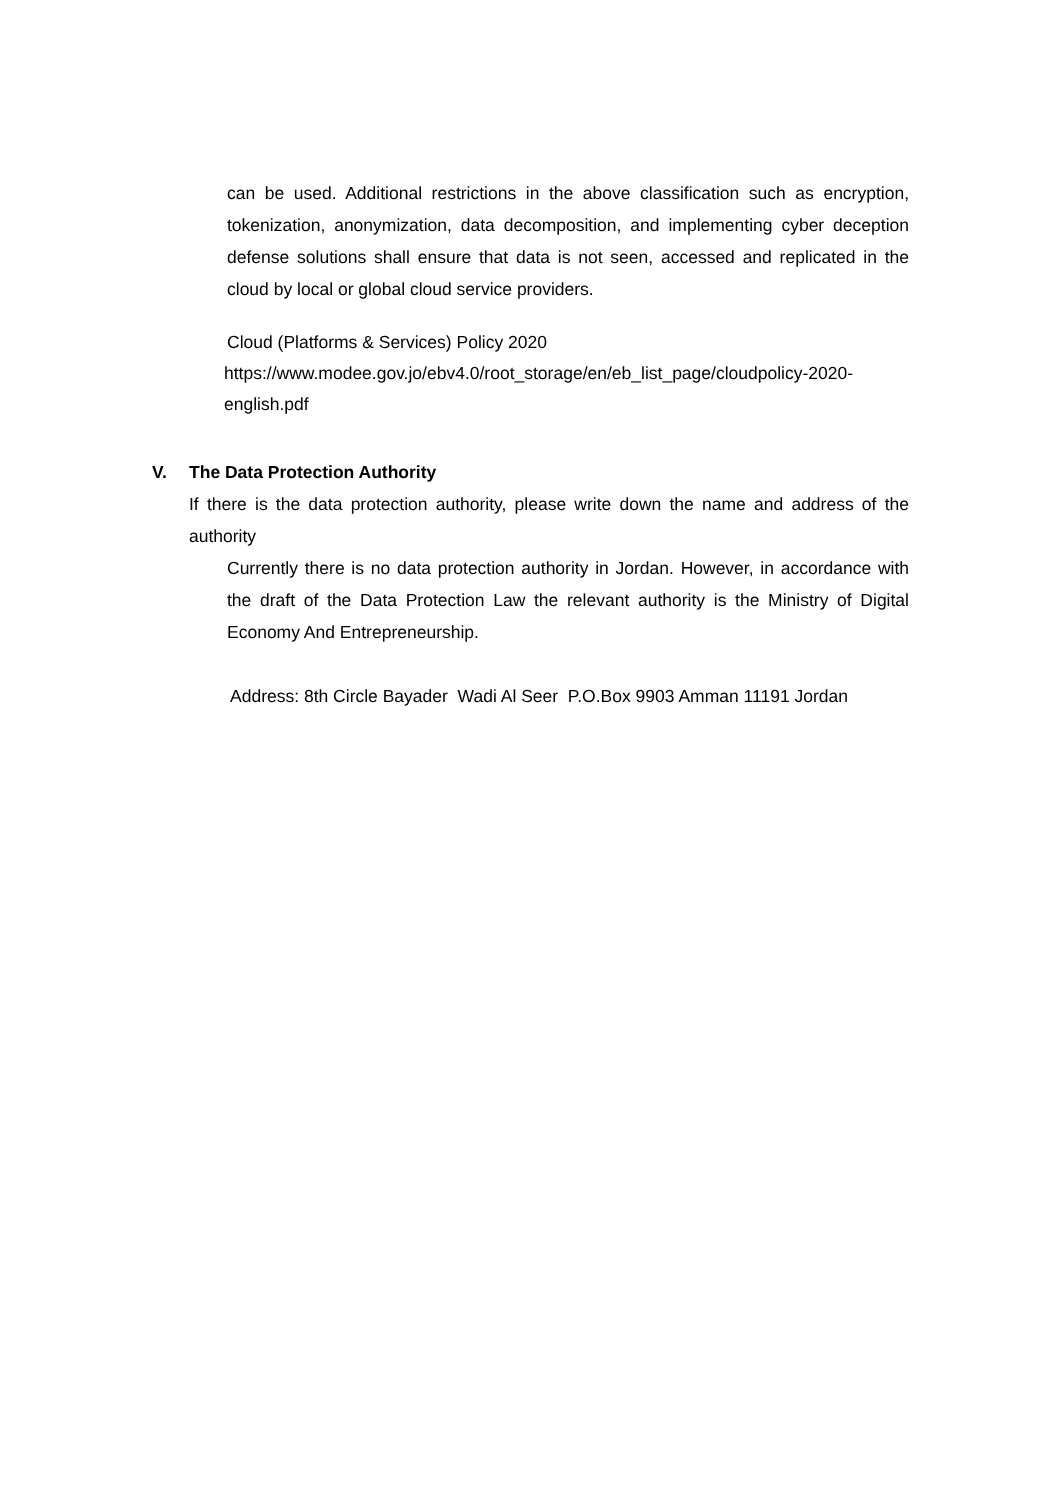can be used. Additional restrictions in the above classification such as encryption, tokenization, anonymization, data decomposition, and implementing cyber deception defense solutions shall ensure that data is not seen, accessed and replicated in the cloud by local or global cloud service providers.
Cloud (Platforms & Services) Policy 2020
https://www.modee.gov.jo/ebv4.0/root_storage/en/eb_list_page/cloudpolicy-2020-english.pdf
V. The Data Protection Authority
If there is the data protection authority, please write down the name and address of the authority
Currently there is no data protection authority in Jordan. However, in accordance with the draft of the Data Protection Law the relevant authority is the Ministry of Digital Economy And Entrepreneurship.
Address: 8th Circle Bayader Wadi Al Seer P.O.Box 9903 Amman 11191 Jordan